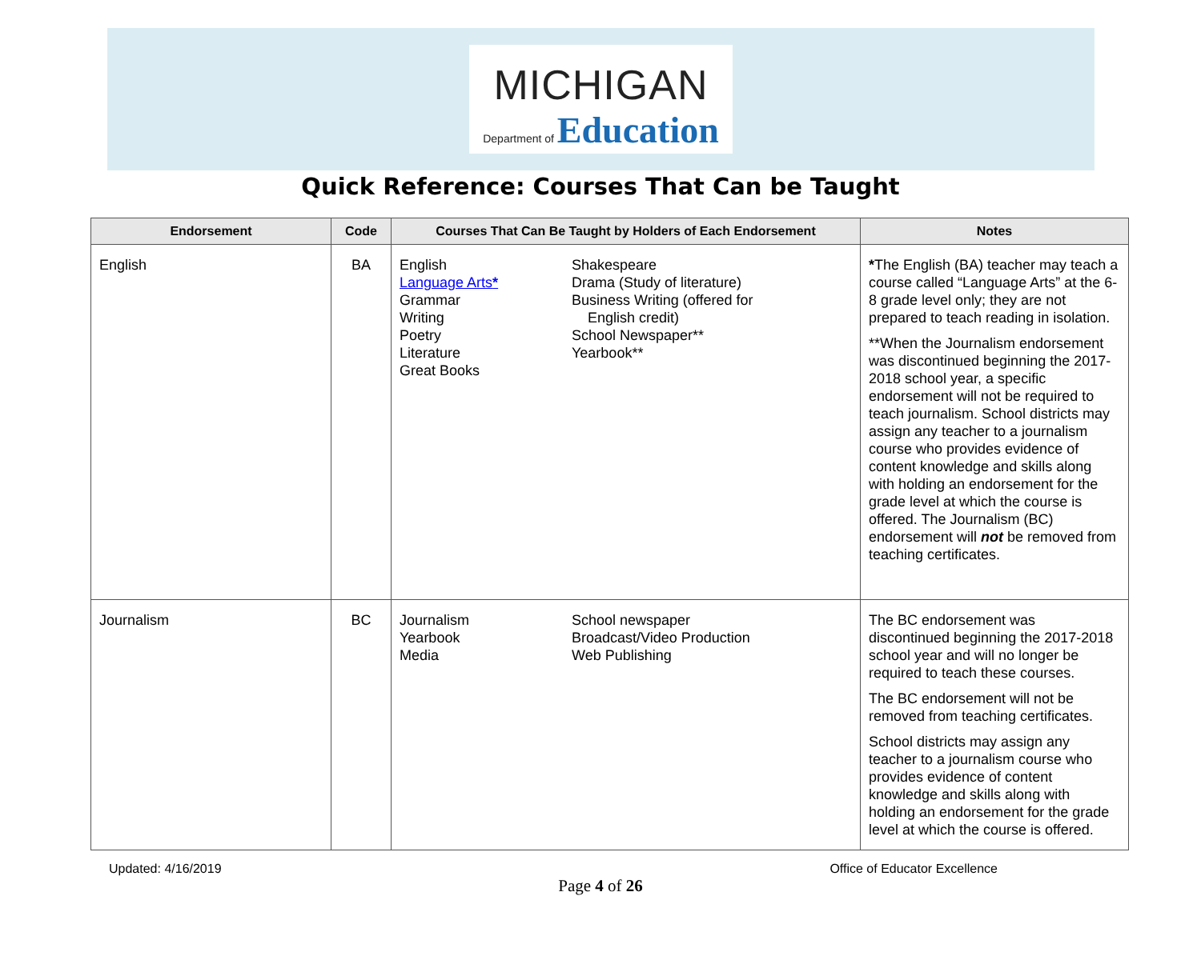MICHIGAN
Department of Education
Quick Reference: Courses That Can be Taught
| Endorsement | Code | Courses That Can Be Taught by Holders of Each Endorsement | | Notes |
| --- | --- | --- | --- | --- |
| English | BA | English Language Arts * Grammar Writing Poetry Literature Great Books | Shakespeare Drama (Study of literature) Business Writing (offered for English credit) School Newspaper** Yearbook** | * The English (BA) teacher may teach a course called “Language Arts” at the 6-8 grade level only; they are not prepared to teach reading in isolation. **When the Journalism endorsement was discontinued beginning the 2017-2018 school year, a specific endorsement will not be required to teach journalism. School districts may assign any teacher to a journalism course who provides evidence of content knowledge and skills along with holding an endorsement for the grade level at which the course is offered. The Journalism (BC) endorsement will not be removed from teaching certificates. |
| Journalism | BC | Journalism Yearbook Media | School newspaper Broadcast/Video Production Web Publishing | The BC endorsement was discontinued beginning the 2017-2018 school year and will no longer be required to teach these courses. The BC endorsement will not be removed from teaching certificates. School districts may assign any teacher to a journalism course who provides evidence of content knowledge and skills along with holding an endorsement for the grade level at which the course is offered. |
Updated: 4/16/2019 Office of Educator Excellence
Page 4 of 26